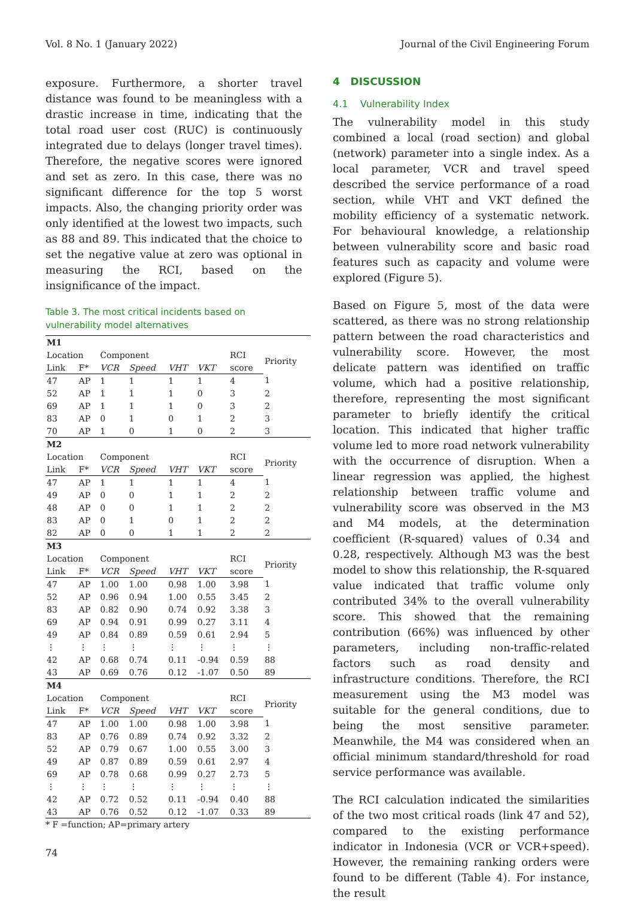Vol. 8 No. 1 (January 2022) Journal of the Civil Engineering Forum
exposure. Furthermore, a shorter travel distance was found to be meaningless with a drastic increase in time, indicating that the total road user cost (RUC) is continuously integrated due to delays (longer travel times). Therefore, the negative scores were ignored and set as zero. In this case, there was no significant difference for the top 5 worst impacts. Also, the changing priority order was only identified at the lowest two impacts, such as 88 and 89. This indicated that the choice to set the negative value at zero was optional in measuring the RCI, based on the insignificance of the impact.
Table 3. The most critical incidents based on vulnerability model alternatives
| M1 | | | | | | | |
| Location | | Component | | | | RCI | Priority |
| Link | F* | VCR | Speed | VHT | VKT | score | |
| 47 | AP | 1 | 1 | 1 | 1 | 4 | 1 |
| 52 | AP | 1 | 1 | 1 | 0 | 3 | 2 |
| 69 | AP | 1 | 1 | 1 | 0 | 3 | 2 |
| 83 | AP | 0 | 1 | 0 | 1 | 2 | 3 |
| 70 | AP | 1 | 0 | 1 | 0 | 2 | 3 |
| M2 | | | | | | | |
| Location | | Component | | | | RCI | Priority |
| Link | F* | VCR | Speed | VHT | VKT | score | |
| 47 | AP | 1 | 1 | 1 | 1 | 4 | 1 |
| 49 | AP | 0 | 0 | 1 | 1 | 2 | 2 |
| 48 | AP | 0 | 0 | 1 | 1 | 2 | 2 |
| 83 | AP | 0 | 1 | 0 | 1 | 2 | 2 |
| 82 | AP | 0 | 0 | 1 | 1 | 2 | 2 |
| M3 | | | | | | | |
| Location | | Component | | | | RCI | Priority |
| Link | F* | VCR | Speed | VHT | VKT | score | |
| 47 | AP | 1.00 | 1.00 | 0.98 | 1.00 | 3.98 | 1 |
| 52 | AP | 0.96 | 0.94 | 1.00 | 0.55 | 3.45 | 2 |
| 83 | AP | 0.82 | 0.90 | 0.74 | 0.92 | 3.38 | 3 |
| 69 | AP | 0.94 | 0.91 | 0.99 | 0.27 | 3.11 | 4 |
| 49 | AP | 0.84 | 0.89 | 0.59 | 0.61 | 2.94 | 5 |
| ⋮ | ⋮ | ⋮ | ⋮ | ⋮ | ⋮ | ⋮ | ⋮ |
| 42 | AP | 0.68 | 0.74 | 0.11 | -0.94 | 0.59 | 88 |
| 43 | AP | 0.69 | 0.76 | 0.12 | -1.07 | 0.50 | 89 |
| M4 | | | | | | | |
| Location | | Component | | | | RCI | Priority |
| Link | F* | VCR | Speed | VHT | VKT | score | |
| 47 | AP | 1.00 | 1.00 | 0.98 | 1.00 | 3.98 | 1 |
| 83 | AP | 0.76 | 0.89 | 0.74 | 0.92 | 3.32 | 2 |
| 52 | AP | 0.79 | 0.67 | 1.00 | 0.55 | 3.00 | 3 |
| 49 | AP | 0.87 | 0.89 | 0.59 | 0.61 | 2.97 | 4 |
| 69 | AP | 0.78 | 0.68 | 0.99 | 0.27 | 2.73 | 5 |
| ⋮ | ⋮ | ⋮ | ⋮ | ⋮ | ⋮ | ⋮ | ⋮ |
| 42 | AP | 0.72 | 0.52 | 0.11 | -0.94 | 0.40 | 88 |
| 43 | AP | 0.76 | 0.52 | 0.12 | -1.07 | 0.33 | 89 |
* F =function; AP=primary artery
4 DISCUSSION
4.1 Vulnerability Index
The vulnerability model in this study combined a local (road section) and global (network) parameter into a single index. As a local parameter, VCR and travel speed described the service performance of a road section, while VHT and VKT defined the mobility efficiency of a systematic network. For behavioural knowledge, a relationship between vulnerability score and basic road features such as capacity and volume were explored (Figure 5).
Based on Figure 5, most of the data were scattered, as there was no strong relationship pattern between the road characteristics and vulnerability score. However, the most delicate pattern was identified on traffic volume, which had a positive relationship, therefore, representing the most significant parameter to briefly identify the critical location. This indicated that higher traffic volume led to more road network vulnerability with the occurrence of disruption. When a linear regression was applied, the highest relationship between traffic volume and vulnerability score was observed in the M3 and M4 models, at the determination coefficient (R-squared) values of 0.34 and 0.28, respectively. Although M3 was the best model to show this relationship, the R-squared value indicated that traffic volume only contributed 34% to the overall vulnerability score. This showed that the remaining contribution (66%) was influenced by other parameters, including non-traffic-related factors such as road density and infrastructure conditions. Therefore, the RCI measurement using the M3 model was suitable for the general conditions, due to being the most sensitive parameter. Meanwhile, the M4 was considered when an official minimum standard/threshold for road service performance was available.
The RCI calculation indicated the similarities of the two most critical roads (link 47 and 52), compared to the existing performance indicator in Indonesia (VCR or VCR+speed). However, the remaining ranking orders were found to be different (Table 4). For instance, the result
74